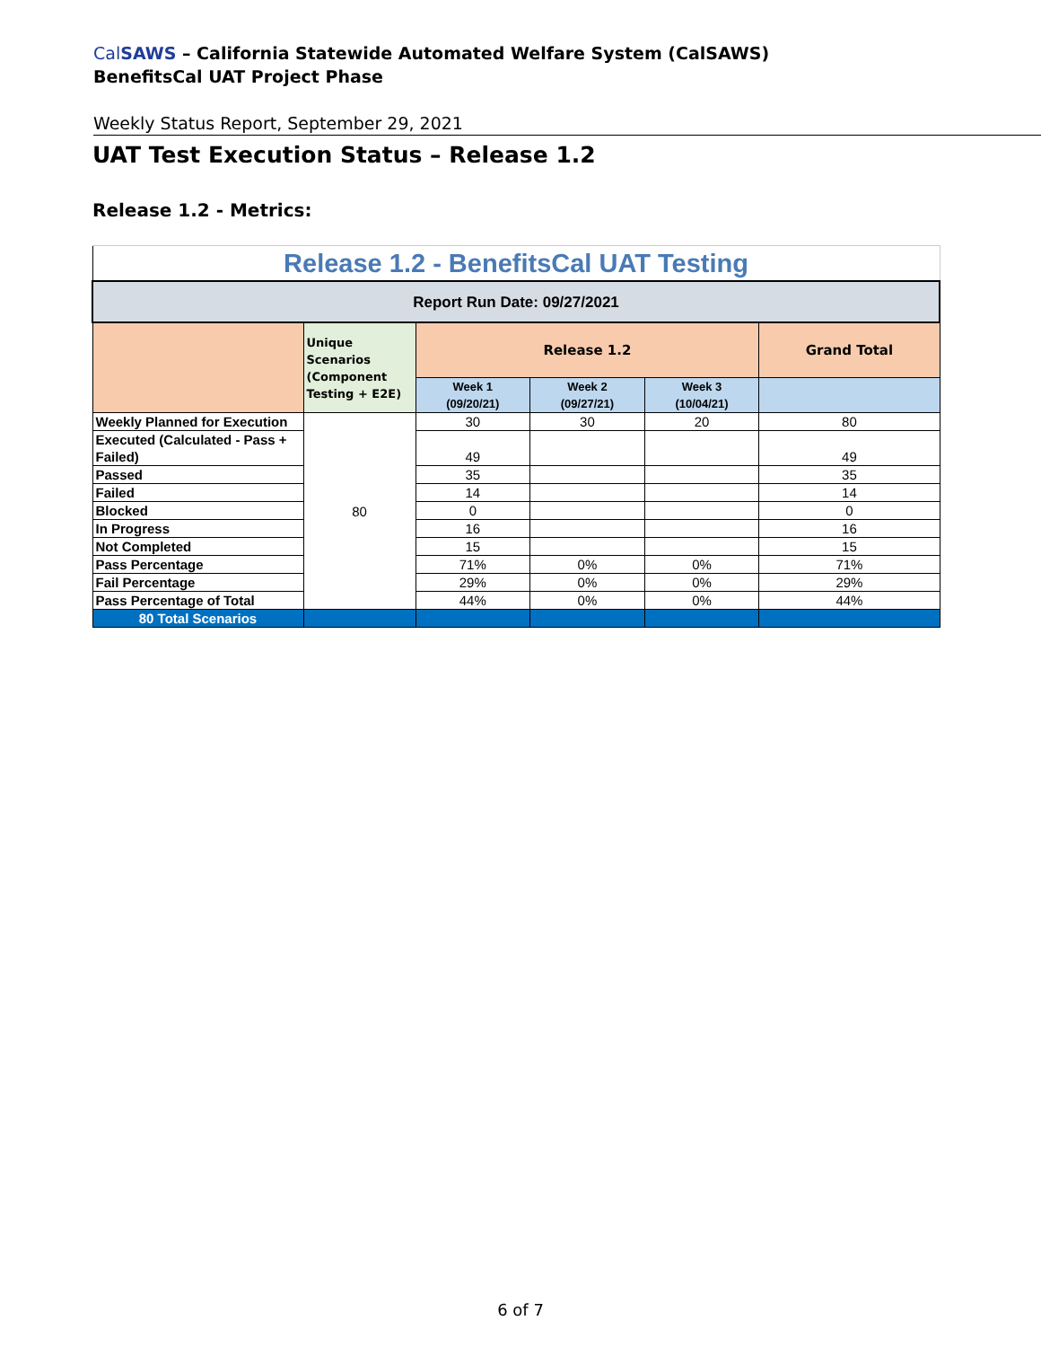CalSAWS – California Statewide Automated Welfare System (CalSAWS)
BenefitsCal UAT Project Phase
Weekly Status Report, September 29, 2021
UAT Test Execution Status – Release 1.2
Release 1.2 - Metrics:
| Release 1.2 - BenefitsCal UAT Testing | | | | | |
| --- | --- | --- | --- | --- | --- |
| Report Run Date: 09/27/2021 | | | | | |
| | Unique Scenarios (Component Testing + E2E) | Release 1.2 | | | Grand Total |
| | | Week 1 (09/20/21) | Week 2 (09/27/21) | Week 3 (10/04/21) | |
| Weekly Planned for Execution | 80 | 30 | 30 | 20 | 80 |
| Executed (Calculated - Pass + Failed) | | 49 | | | 49 |
| Passed | | 35 | | | 35 |
| Failed | | 14 | | | 14 |
| Blocked | | 0 | | | 0 |
| In Progress | | 16 | | | 16 |
| Not Completed | | 15 | | | 15 |
| Pass Percentage | | 71% | 0% | 0% | 71% |
| Fail Percentage | | 29% | 0% | 0% | 29% |
| Pass Percentage of Total | | 44% | 0% | 0% | 44% |
| 80 Total Scenarios | | | | | |
6 of 7